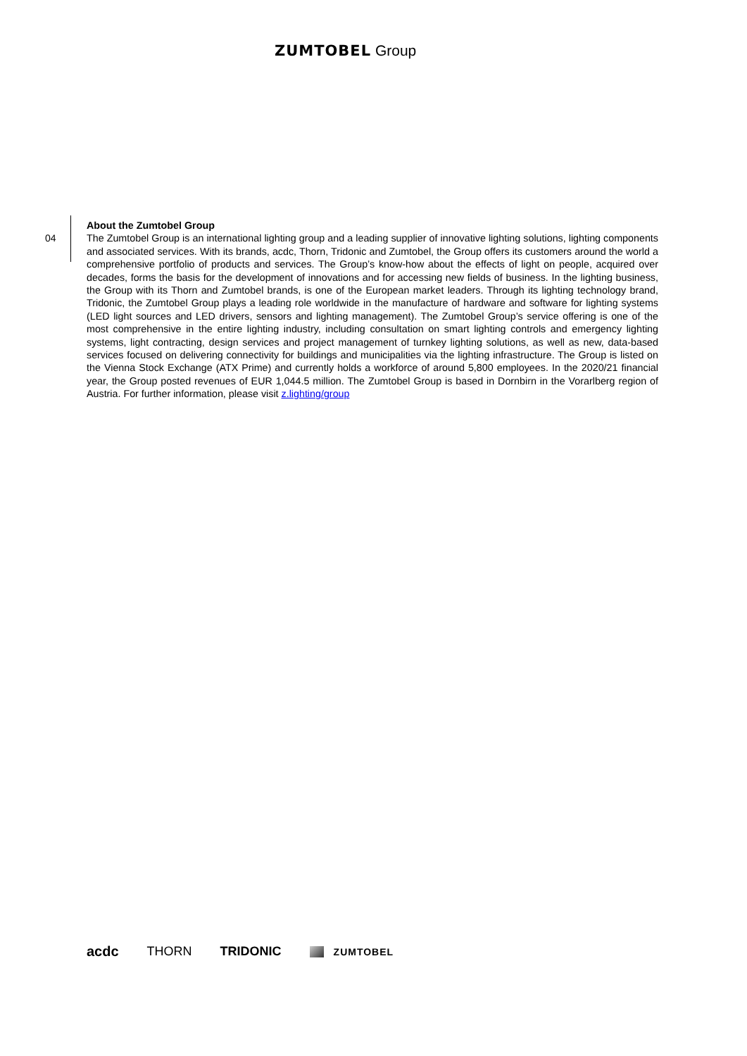ZUMTOBEL Group
04
About the Zumtobel Group
The Zumtobel Group is an international lighting group and a leading supplier of innovative lighting solutions, lighting components and associated services. With its brands, acdc, Thorn, Tridonic and Zumtobel, the Group offers its customers around the world a comprehensive portfolio of products and services. The Group’s know-how about the effects of light on people, acquired over decades, forms the basis for the development of innovations and for accessing new fields of business. In the lighting business, the Group with its Thorn and Zumtobel brands, is one of the European market leaders. Through its lighting technology brand, Tridonic, the Zumtobel Group plays a leading role worldwide in the manufacture of hardware and software for lighting systems (LED light sources and LED drivers, sensors and lighting management). The Zumtobel Group’s service offering is one of the most comprehensive in the entire lighting industry, including consultation on smart lighting controls and emergency lighting systems, light contracting, design services and project management of turnkey lighting solutions, as well as new, data-based services focused on delivering connectivity for buildings and municipalities via the lighting infrastructure. The Group is listed on the Vienna Stock Exchange (ATX Prime) and currently holds a workforce of around 5,800 employees. In the 2020/21 financial year, the Group posted revenues of EUR 1,044.5 million. The Zumtobel Group is based in Dornbirn in the Vorarlberg region of Austria. For further information, please visit z.lighting/group
acdc THORN TRIDONIC ZUMTOBEL